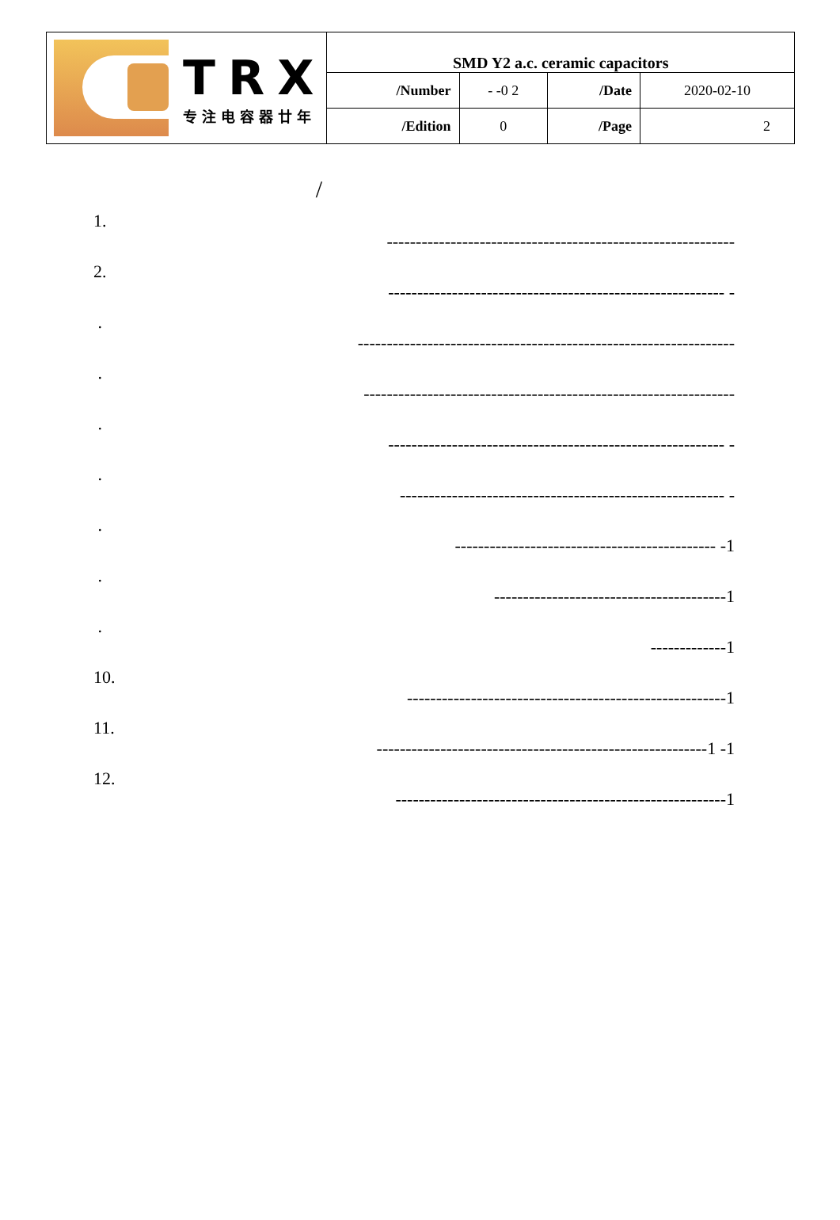| TRX 专注电容器廿年 | SMD Y2 a.c. ceramic capacitors | | | |
| | /Number | - -0 2 | /Date | 2020-02-10 |
| | /Edition | 0 | /Page | 2 |
/
1.
------------------------------------------------------------
2.
---------------------------------------------------------- -
.
-----------------------------------------------------------------
.
----------------------------------------------------------------
.
---------------------------------------------------------- -
.
-------------------------------------------------------- -
.
--------------------------------------------- -1
.
----------------------------------------1
.
-------------1
10.
-------------------------------------------------------1
11.
---------------------------------------------------------1 -1
12.
---------------------------------------------------------1